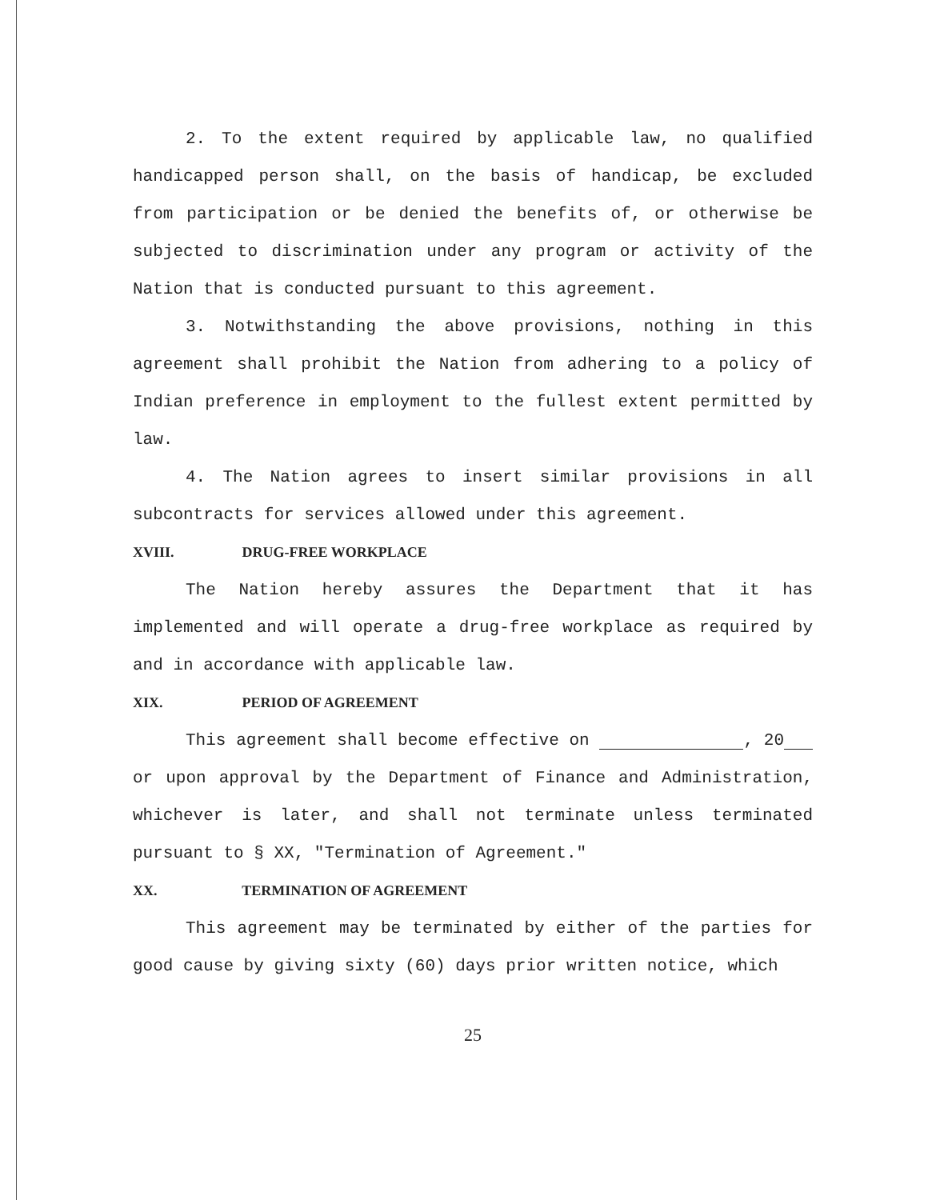2. To the extent required by applicable law, no qualified handicapped person shall, on the basis of handicap, be excluded from participation or be denied the benefits of, or otherwise be subjected to discrimination under any program or activity of the Nation that is conducted pursuant to this agreement.
3. Notwithstanding the above provisions, nothing in this agreement shall prohibit the Nation from adhering to a policy of Indian preference in employment to the fullest extent permitted by law.
4. The Nation agrees to insert similar provisions in all subcontracts for services allowed under this agreement.
XVIII. DRUG-FREE WORKPLACE
The Nation hereby assures the Department that it has implemented and will operate a drug-free workplace as required by and in accordance with applicable law.
XIX. PERIOD OF AGREEMENT
This agreement shall become effective on , 20 or upon approval by the Department of Finance and Administration, whichever is later, and shall not terminate unless terminated pursuant to § XX, "Termination of Agreement."
XX. TERMINATION OF AGREEMENT
This agreement may be terminated by either of the parties for good cause by giving sixty (60) days prior written notice, which
25